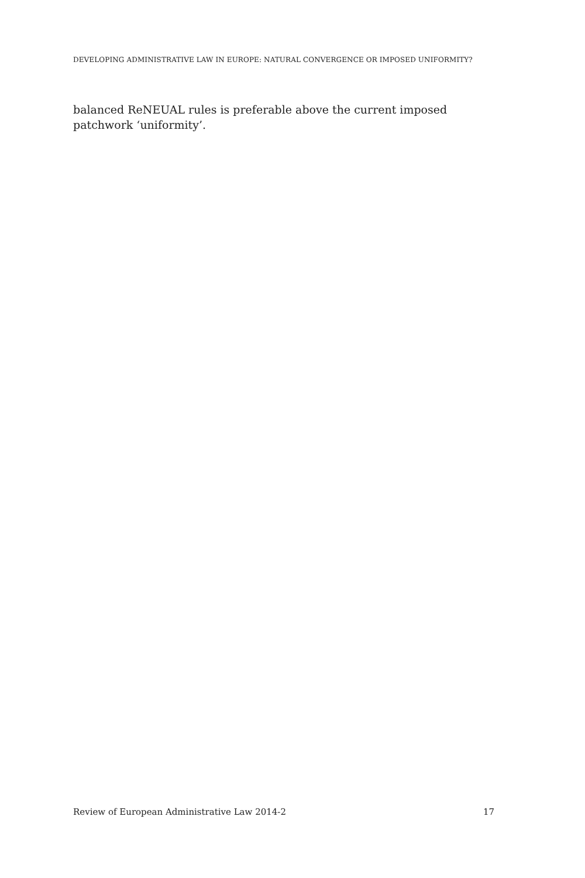DEVELOPING ADMINISTRATIVE LAW IN EUROPE: NATURAL CONVERGENCE OR IMPOSED UNIFORMITY?
balanced ReNEUAL rules is preferable above the current imposed patchwork ‘uniformity’.
Review of European Administrative Law 2014-2 17